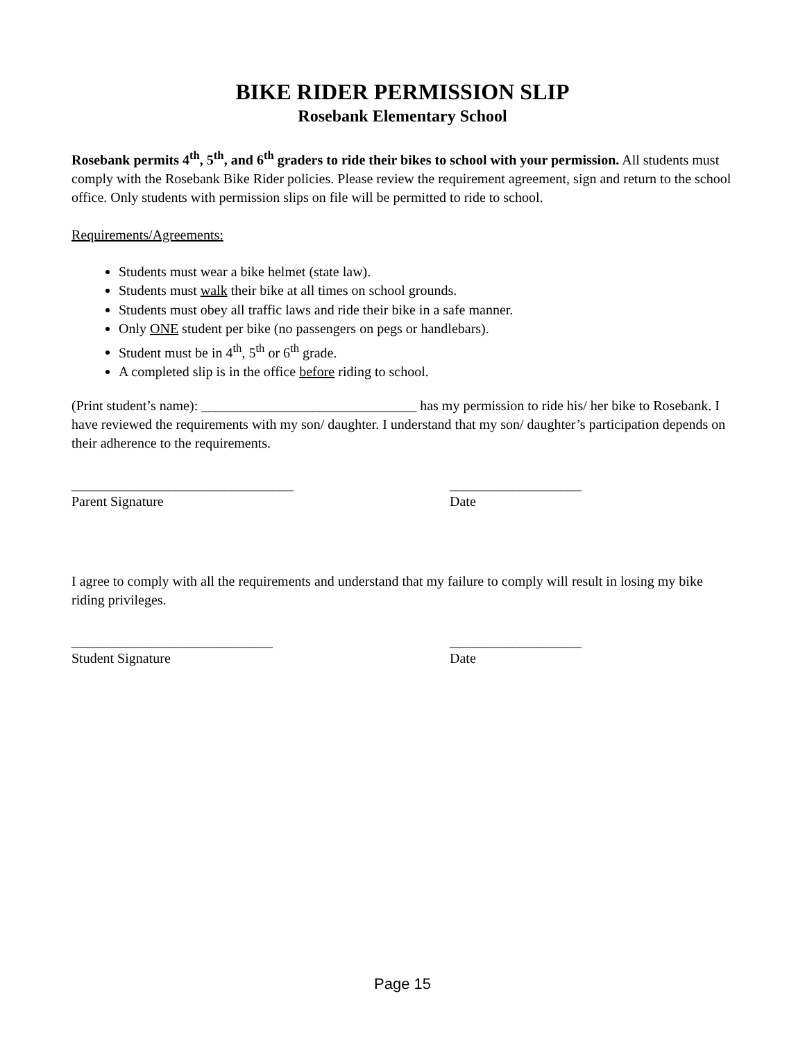BIKE RIDER PERMISSION SLIP
Rosebank Elementary School
Rosebank permits 4<sup>th</sup>, 5<sup>th</sup>, and 6<sup>th</sup> graders to ride their bikes to school with your permission. All students must comply with the Rosebank Bike Rider policies. Please review the requirement agreement, sign and return to the school office. Only students with permission slips on file will be permitted to ride to school.
Requirements/Agreements:
Students must wear a bike helmet (state law).
Students must walk their bike at all times on school grounds.
Students must obey all traffic laws and ride their bike in a safe manner.
Only ONE student per bike (no passengers on pegs or handlebars).
Student must be in 4<sup>th</sup>, 5<sup>th</sup> or 6<sup>th</sup> grade.
A completed slip is in the office before riding to school.
(Print student’s name): _______________________________ has my permission to ride his/ her bike to Rosebank. I have reviewed the requirements with my son/ daughter. I understand that my son/ daughter’s participation depends on their adherence to the requirements.
________________________________
Parent Signature
___________________
Date
I agree to comply with all the requirements and understand that my failure to comply will result in losing my bike riding privileges.
_____________________________
Student Signature
___________________
Date
Page 15